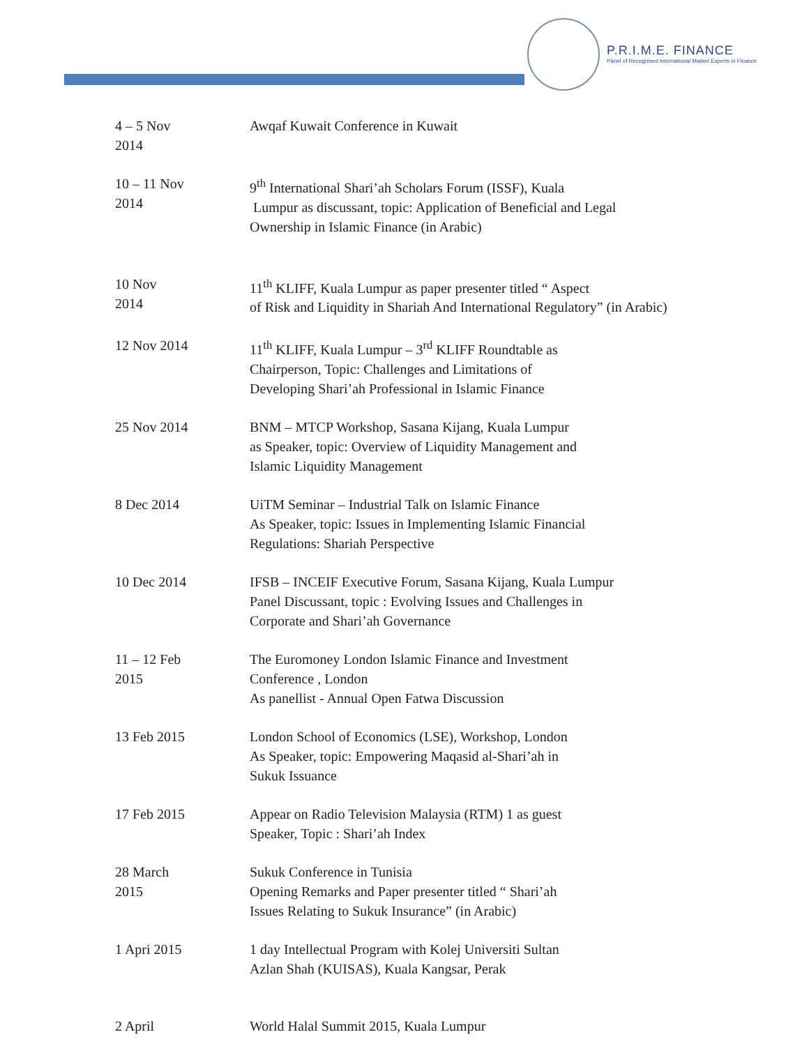P.R.I.M.E. FINANCE
Panel of Recognised International Market Experts in Finance
| 4 – 5 Nov 2014 | Awqaf Kuwait Conference in Kuwait |
| 10 – 11 Nov 2014 | 9<sup>th</sup> International Shari’ah Scholars Forum (ISSF), Kuala Lumpur as discussant, topic: Application of Beneficial and Legal Ownership in Islamic Finance (in Arabic) |
| 10 Nov 2014 | 11<sup>th</sup> KLIFF, Kuala Lumpur as paper presenter titled “ Aspect of Risk and Liquidity in Shariah And International Regulatory” (in Arabic) |
| 12 Nov 2014 | 11<sup>th</sup> KLIFF, Kuala Lumpur – 3<sup>rd</sup> KLIFF Roundtable as Chairperson, Topic: Challenges and Limitations of Developing Shari’ah Professional in Islamic Finance |
| 25 Nov 2014 | BNM – MTCP Workshop, Sasana Kijang, Kuala Lumpur as Speaker, topic: Overview of Liquidity Management and Islamic Liquidity Management |
| 8 Dec 2014 | UiTM Seminar – Industrial Talk on Islamic Finance As Speaker, topic: Issues in Implementing Islamic Financial Regulations: Shariah Perspective |
| 10 Dec 2014 | IFSB – INCEIF Executive Forum, Sasana Kijang, Kuala Lumpur Panel Discussant, topic : Evolving Issues and Challenges in Corporate and Shari’ah Governance |
| 11 – 12 Feb 2015 | The Euromoney London Islamic Finance and Investment Conference , London As panellist - Annual Open Fatwa Discussion |
| 13 Feb 2015 | London School of Economics (LSE), Workshop, London As Speaker, topic: Empowering Maqasid al-Shari’ah in Sukuk Issuance |
| 17 Feb 2015 | Appear on Radio Television Malaysia (RTM) 1 as guest Speaker, Topic : Shari’ah Index |
| 28 March 2015 | Sukuk Conference in Tunisia Opening Remarks and Paper presenter titled “ Shari’ah Issues Relating to Sukuk Insurance” (in Arabic) |
| 1 Apri 2015 | 1 day Intellectual Program with Kolej Universiti Sultan Azlan Shah (KUISAS), Kuala Kangsar, Perak |
| 2 April | World Halal Summit 2015, Kuala Lumpur |